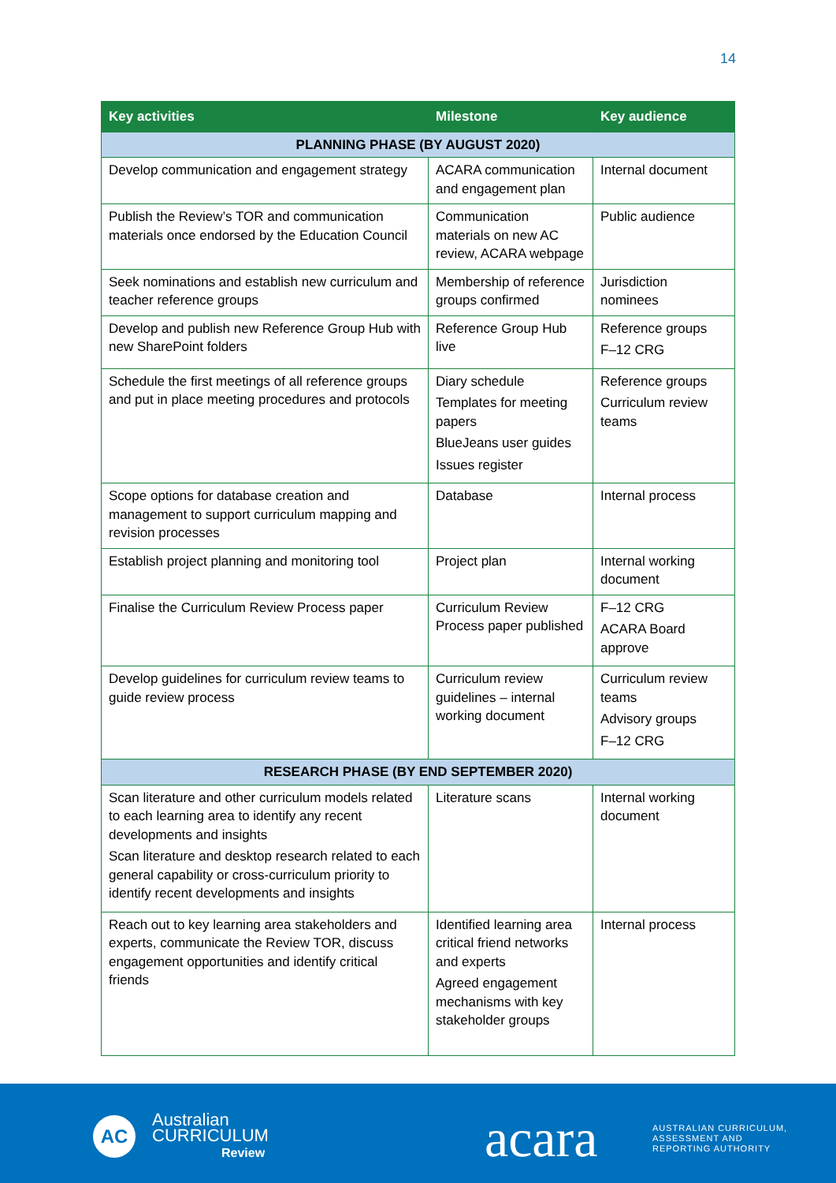14
| Key activities | Milestone | Key audience |
| --- | --- | --- |
| PLANNING PHASE (BY AUGUST 2020) | | |
| Develop communication and engagement strategy | ACARA communication and engagement plan | Internal document |
| Publish the Review’s TOR and communication materials once endorsed by the Education Council | Communication materials on new AC review, ACARA webpage | Public audience |
| Seek nominations and establish new curriculum and teacher reference groups | Membership of reference groups confirmed | Jurisdiction nominees |
| Develop and publish new Reference Group Hub with new SharePoint folders | Reference Group Hub live | Reference groups F–12 CRG |
| Schedule the first meetings of all reference groups and put in place meeting procedures and protocols | Diary schedule Templates for meeting papers BlueJeans user guides Issues register | Reference groups Curriculum review teams |
| Scope options for database creation and management to support curriculum mapping and revision processes | Database | Internal process |
| Establish project planning and monitoring tool | Project plan | Internal working document |
| Finalise the Curriculum Review Process paper | Curriculum Review Process paper published | F–12 CRG ACARA Board approve |
| Develop guidelines for curriculum review teams to guide review process | Curriculum review guidelines – internal working document | Curriculum review teams Advisory groups F–12 CRG |
| RESEARCH PHASE (BY END SEPTEMBER 2020) | | |
| Scan literature and other curriculum models related to each learning area to identify any recent developments and insights Scan literature and desktop research related to each general capability or cross-curriculum priority to identify recent developments and insights | Literature scans | Internal working document |
| Reach out to key learning area stakeholders and experts, communicate the Review TOR, discuss engagement opportunities and identify critical friends | Identified learning area critical friend networks and experts Agreed engagement mechanisms with key stakeholder groups | Internal process |
AC
Australian
CURRICULUM
Review
acara
AUSTRALIAN CURRICULUM,
ASSESSMENT AND
REPORTING AUTHORITY